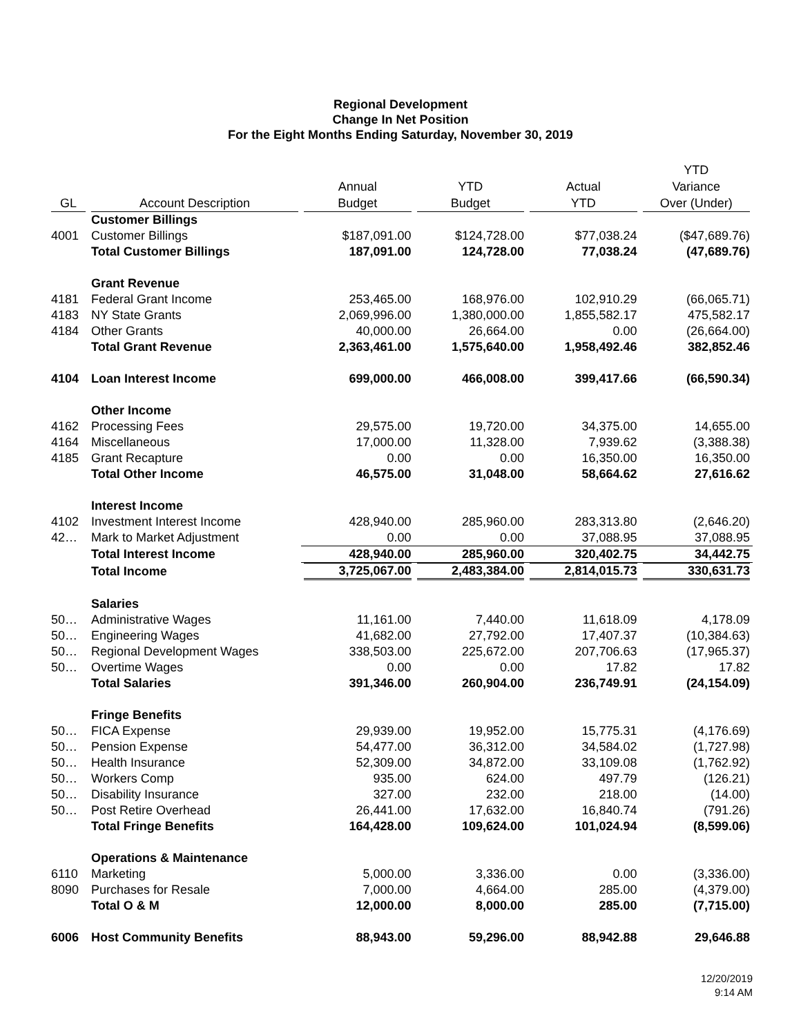Regional Development
Change In Net Position
For the Eight Months Ending Saturday, November 30, 2019
| GL | Account Description | Annual Budget | YTD Budget | Actual YTD | YTD Variance Over (Under) |
| --- | --- | --- | --- | --- | --- |
| | Customer Billings | | | | |
| 4001 | Customer Billings | $187,091.00 | $124,728.00 | $77,038.24 | ($47,689.76) |
| | Total Customer Billings | 187,091.00 | 124,728.00 | 77,038.24 | (47,689.76) |
| | Grant Revenue | | | | |
| 4181 | Federal Grant Income | 253,465.00 | 168,976.00 | 102,910.29 | (66,065.71) |
| 4183 | NY State Grants | 2,069,996.00 | 1,380,000.00 | 1,855,582.17 | 475,582.17 |
| 4184 | Other Grants | 40,000.00 | 26,664.00 | 0.00 | (26,664.00) |
| | Total Grant Revenue | 2,363,461.00 | 1,575,640.00 | 1,958,492.46 | 382,852.46 |
| 4104 | Loan Interest Income | 699,000.00 | 466,008.00 | 399,417.66 | (66,590.34) |
| | Other Income | | | | |
| 4162 | Processing Fees | 29,575.00 | 19,720.00 | 34,375.00 | 14,655.00 |
| 4164 | Miscellaneous | 17,000.00 | 11,328.00 | 7,939.62 | (3,388.38) |
| 4185 | Grant Recapture | 0.00 | 0.00 | 16,350.00 | 16,350.00 |
| | Total Other Income | 46,575.00 | 31,048.00 | 58,664.62 | 27,616.62 |
| | Interest Income | | | | |
| 4102 | Investment Interest Income | 428,940.00 | 285,960.00 | 283,313.80 | (2,646.20) |
| 42… | Mark to Market Adjustment | 0.00 | 0.00 | 37,088.95 | 37,088.95 |
| | Total Interest Income | 428,940.00 | 285,960.00 | 320,402.75 | 34,442.75 |
| | Total Income | 3,725,067.00 | 2,483,384.00 | 2,814,015.73 | 330,631.73 |
| | Salaries | | | | |
| 50… | Administrative Wages | 11,161.00 | 7,440.00 | 11,618.09 | 4,178.09 |
| 50… | Engineering Wages | 41,682.00 | 27,792.00 | 17,407.37 | (10,384.63) |
| 50… | Regional Development Wages | 338,503.00 | 225,672.00 | 207,706.63 | (17,965.37) |
| 50… | Overtime Wages | 0.00 | 0.00 | 17.82 | 17.82 |
| | Total Salaries | 391,346.00 | 260,904.00 | 236,749.91 | (24,154.09) |
| | Fringe Benefits | | | | |
| 50… | FICA Expense | 29,939.00 | 19,952.00 | 15,775.31 | (4,176.69) |
| 50… | Pension Expense | 54,477.00 | 36,312.00 | 34,584.02 | (1,727.98) |
| 50… | Health Insurance | 52,309.00 | 34,872.00 | 33,109.08 | (1,762.92) |
| 50… | Workers Comp | 935.00 | 624.00 | 497.79 | (126.21) |
| 50… | Disability Insurance | 327.00 | 232.00 | 218.00 | (14.00) |
| 50… | Post Retire Overhead | 26,441.00 | 17,632.00 | 16,840.74 | (791.26) |
| | Total Fringe Benefits | 164,428.00 | 109,624.00 | 101,024.94 | (8,599.06) |
| | Operations & Maintenance | | | | |
| 6110 | Marketing | 5,000.00 | 3,336.00 | 0.00 | (3,336.00) |
| 8090 | Purchases for Resale | 7,000.00 | 4,664.00 | 285.00 | (4,379.00) |
| | Total O & M | 12,000.00 | 8,000.00 | 285.00 | (7,715.00) |
| 6006 | Host Community Benefits | 88,943.00 | 59,296.00 | 88,942.88 | 29,646.88 |
12/20/2019
9:14 AM